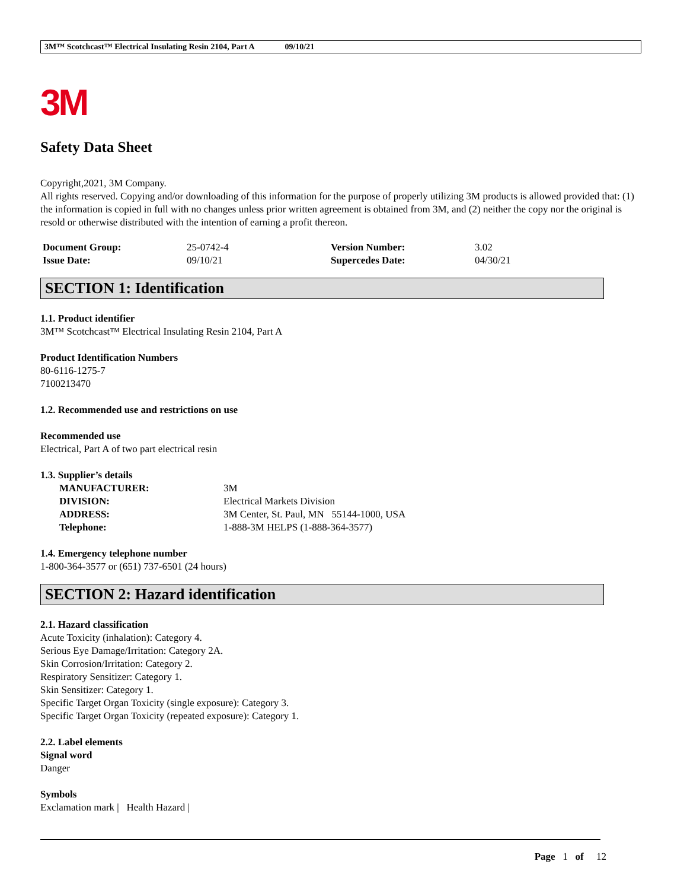3M™ Scotchcast™ Electrical Insulating Resin 2104, Part A 09/10/21
3M
Safety Data Sheet
Copyright,2021, 3M Company.
All rights reserved. Copying and/or downloading of this information for the purpose of properly utilizing 3M products is allowed provided that: (1) the information is copied in full with no changes unless prior written agreement is obtained from 3M, and (2) neither the copy nor the original is resold or otherwise distributed with the intention of earning a profit thereon.
| Document Group: | 25-0742-4 | Version Number: | 3.02 |
| Issue Date: | 09/10/21 | Supercedes Date: | 04/30/21 |
SECTION 1: Identification
1.1. Product identifier
3M™ Scotchcast™ Electrical Insulating Resin 2104, Part A
Product Identification Numbers
80-6116-1275-7
7100213470
1.2. Recommended use and restrictions on use
Recommended use
Electrical, Part A of two part electrical resin
1.3. Supplier’s details
| MANUFACTURER: | 3M |
| DIVISION: | Electrical Markets Division |
| ADDRESS: | 3M Center, St. Paul, MN 55144-1000, USA |
| Telephone: | 1-888-3M HELPS (1-888-364-3577) |
1.4. Emergency telephone number
1-800-364-3577 or (651) 737-6501 (24 hours)
SECTION 2: Hazard identification
2.1. Hazard classification
Acute Toxicity (inhalation): Category 4.
Serious Eye Damage/Irritation: Category 2A.
Skin Corrosion/Irritation: Category 2.
Respiratory Sensitizer: Category 1.
Skin Sensitizer: Category 1.
Specific Target Organ Toxicity (single exposure): Category 3.
Specific Target Organ Toxicity (repeated exposure): Category 1.
2.2. Label elements
Signal word
Danger
Symbols
Exclamation mark | Health Hazard |
Page 1 of 12